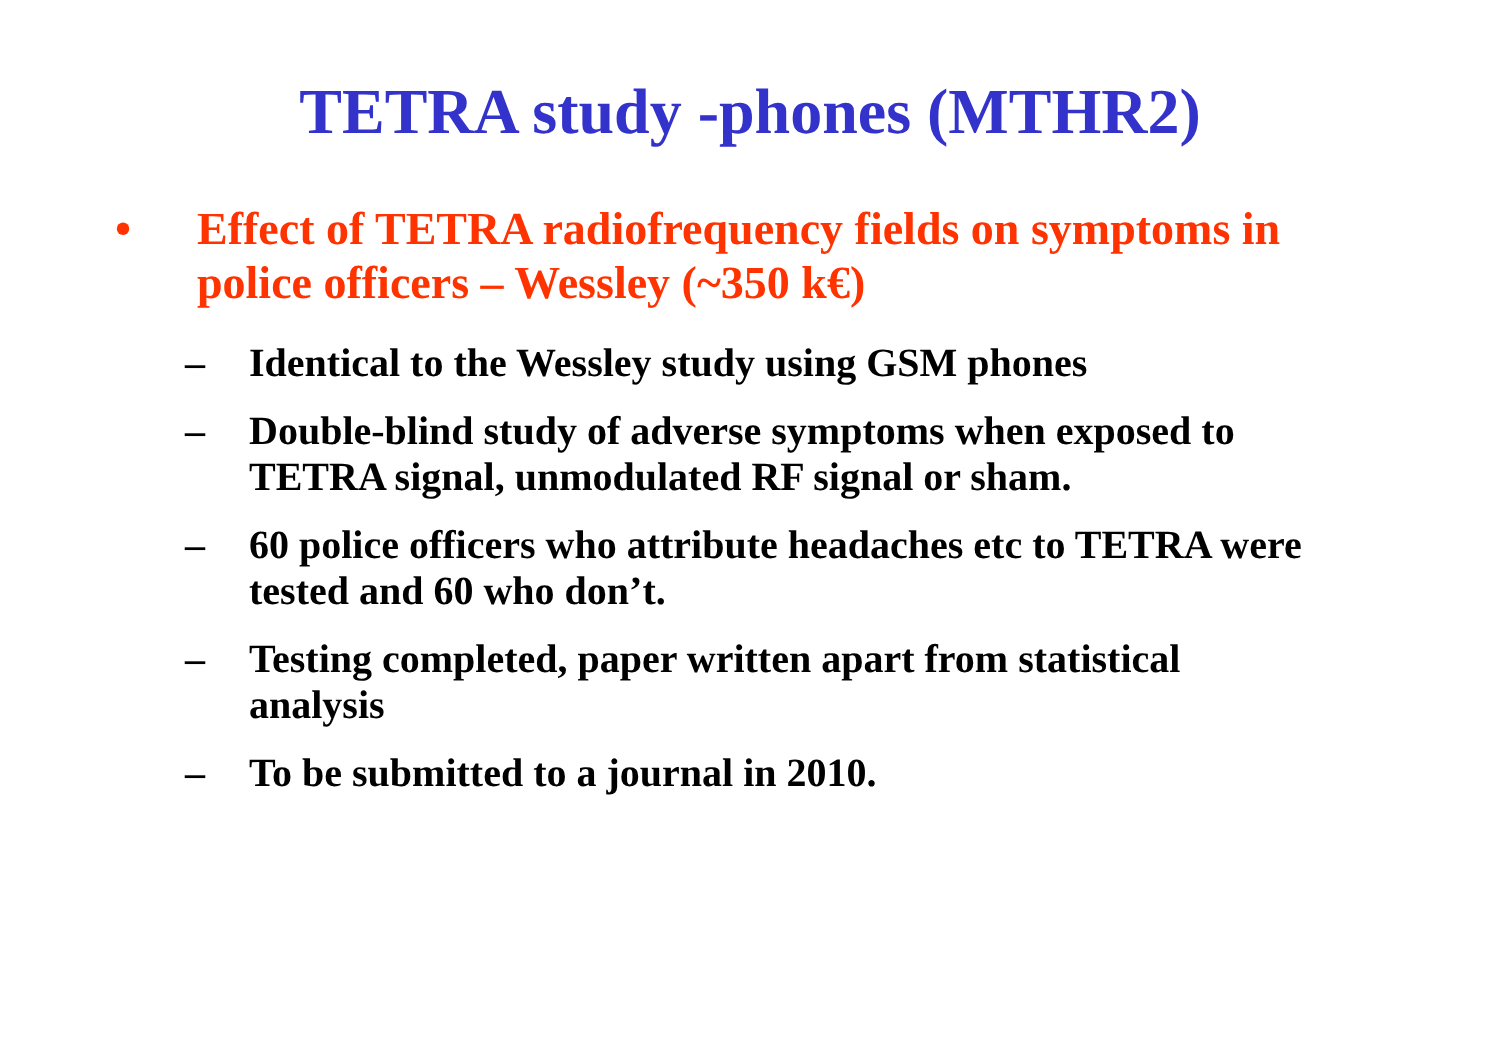TETRA study -phones (MTHR2)
• Effect of TETRA radiofrequency fields on symptoms in police officers – Wessley (~350 k€)
– Identical to the Wessley study using GSM phones
– Double-blind study of adverse symptoms when exposed to TETRA signal, unmodulated RF signal or sham.
– 60 police officers who attribute headaches etc to TETRA were tested and 60 who don’t.
– Testing completed, paper written apart from statistical analysis
– To be submitted to a journal in 2010.